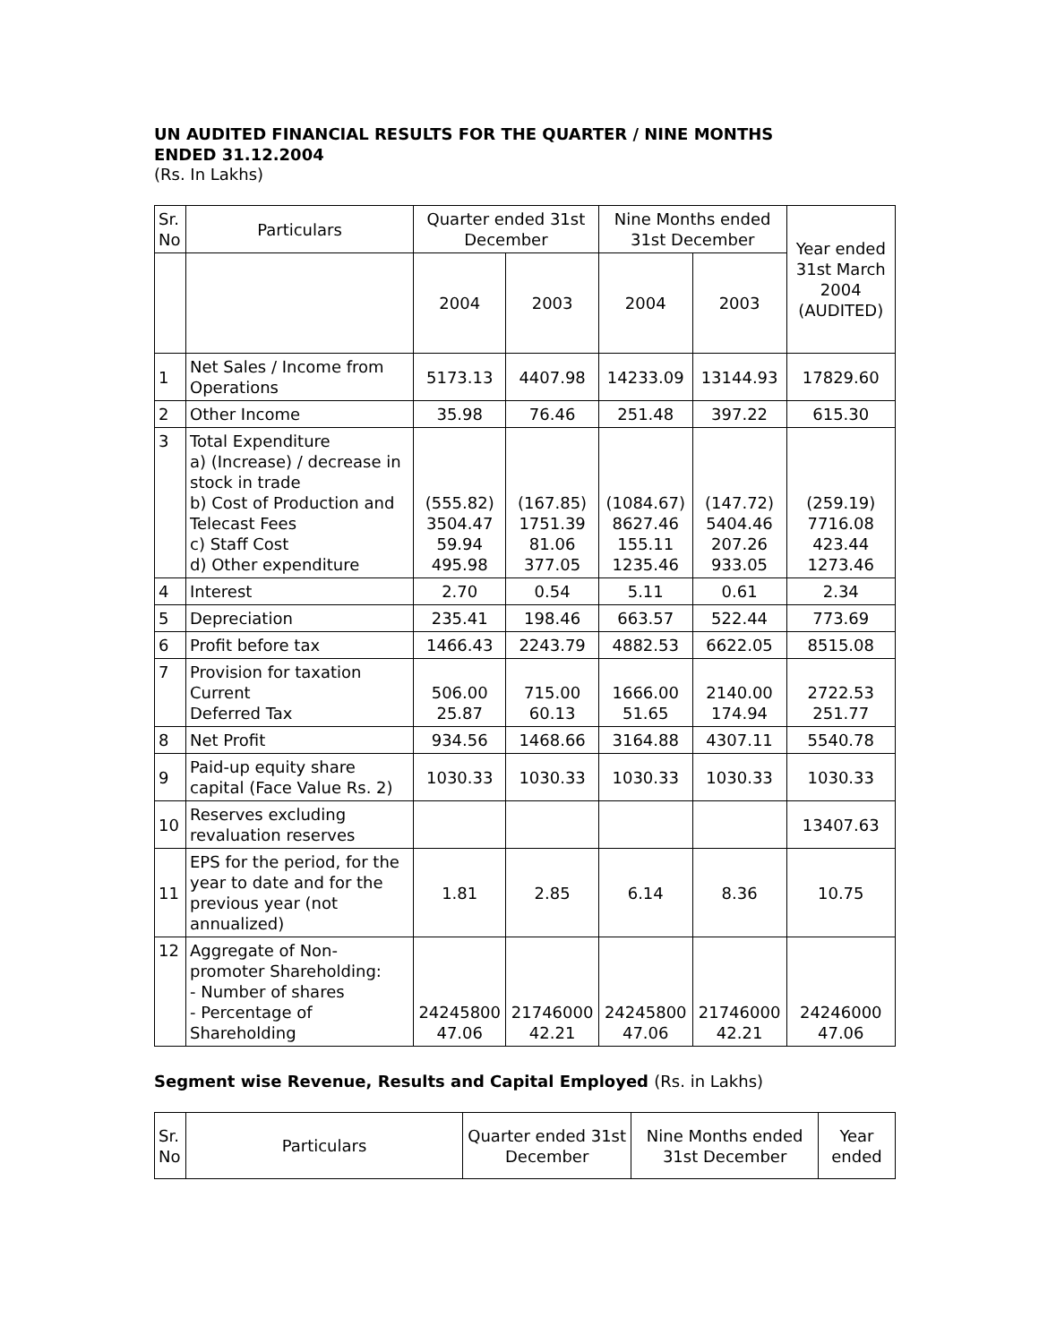UN AUDITED FINANCIAL RESULTS FOR THE QUARTER / NINE MONTHS ENDED 31.12.2004
(Rs. In Lakhs)
| Sr. No | Particulars | Quarter ended 31st December | | Nine Months ended 31st December | | Year ended 31st March 2004 (AUDITED) |
| --- | --- | --- | --- | --- | --- | --- |
| | | 2004 | 2003 | 2004 | 2003 | |
| 1 | Net Sales / Income from Operations | 5173.13 | 4407.98 | 14233.09 | 13144.93 | 17829.60 |
| 2 | Other Income | 35.98 | 76.46 | 251.48 | 397.22 | 615.30 |
| 3 | Total Expenditure a) (Increase) / decrease in stock in trade b) Cost of Production and Telecast Fees c) Staff Cost d) Other expenditure | (555.82) 3504.47 59.94 495.98 | (167.85) 1751.39 81.06 377.05 | (1084.67) 8627.46 155.11 1235.46 | (147.72) 5404.46 207.26 933.05 | (259.19) 7716.08 423.44 1273.46 |
| 4 | Interest | 2.70 | 0.54 | 5.11 | 0.61 | 2.34 |
| 5 | Depreciation | 235.41 | 198.46 | 663.57 | 522.44 | 773.69 |
| 6 | Profit before tax | 1466.43 | 2243.79 | 4882.53 | 6622.05 | 8515.08 |
| 7 | Provision for taxation Current Deferred Tax | 506.00 25.87 | 715.00 60.13 | 1666.00 51.65 | 2140.00 174.94 | 2722.53 251.77 |
| 8 | Net Profit | 934.56 | 1468.66 | 3164.88 | 4307.11 | 5540.78 |
| 9 | Paid-up equity share capital (Face Value Rs. 2) | 1030.33 | 1030.33 | 1030.33 | 1030.33 | 1030.33 |
| 10 | Reserves excluding revaluation reserves | | | | | 13407.63 |
| 11 | EPS for the period, for the year to date and for the previous year (not annualized) | 1.81 | 2.85 | 6.14 | 8.36 | 10.75 |
| 12 | Aggregate of Non-promoter Shareholding: - Number of shares - Percentage of Shareholding | 24245800 47.06 | 21746000 42.21 | 24245800 47.06 | 21746000 42.21 | 24246000 47.06 |
Segment wise Revenue, Results and Capital Employed (Rs. in Lakhs)
| Sr. No | Particulars | Quarter ended 31st December | Nine Months ended 31st December | Year ended |
| --- | --- | --- | --- | --- |